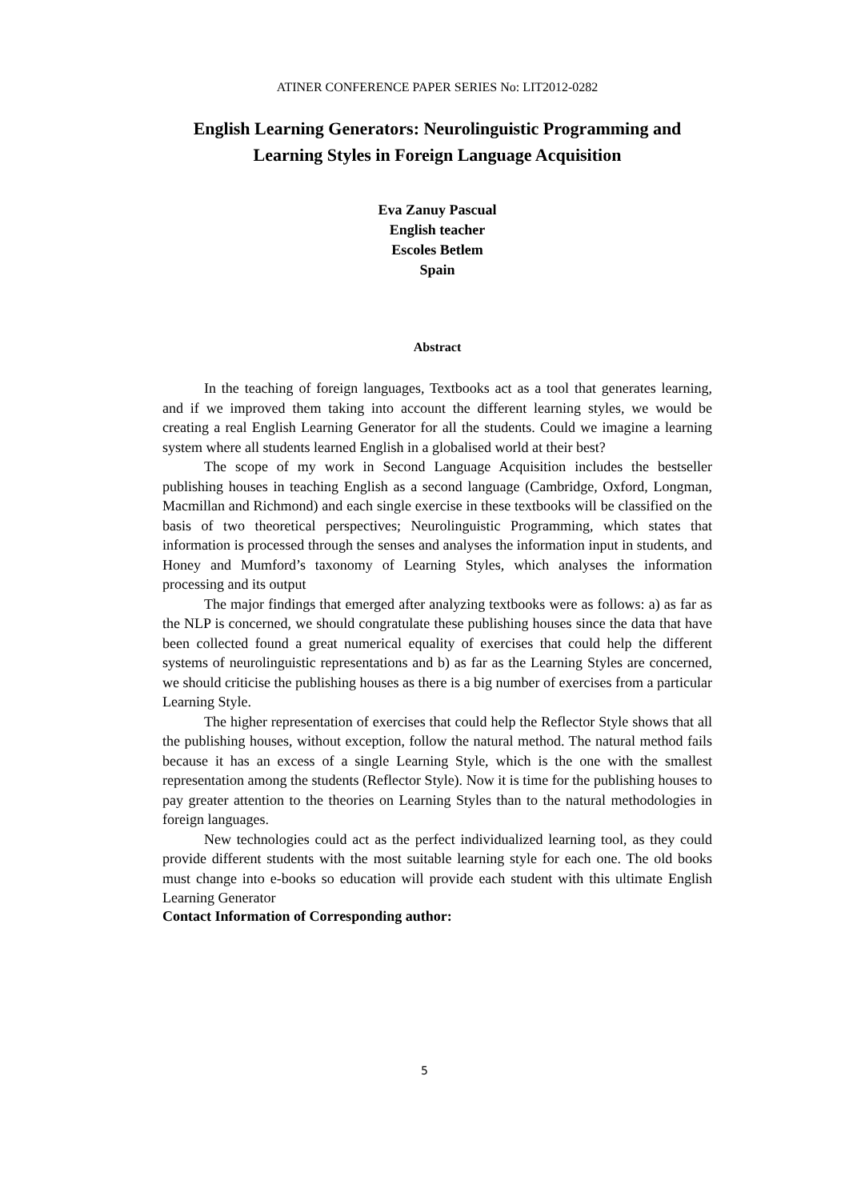ATINER CONFERENCE PAPER SERIES No: LIT2012-0282
English Learning Generators: Neurolinguistic Programming and Learning Styles in Foreign Language Acquisition
Eva Zanuy Pascual
English teacher
Escoles Betlem
Spain
Abstract
In the teaching of foreign languages, Textbooks act as a tool that generates learning, and if we improved them taking into account the different learning styles, we would be creating a real English Learning Generator for all the students. Could we imagine a learning system where all students learned English in a globalised world at their best?
The scope of my work in Second Language Acquisition includes the bestseller publishing houses in teaching English as a second language (Cambridge, Oxford, Longman, Macmillan and Richmond) and each single exercise in these textbooks will be classified on the basis of two theoretical perspectives; Neurolinguistic Programming, which states that information is processed through the senses and analyses the information input in students, and Honey and Mumford’s taxonomy of Learning Styles, which analyses the information processing and its output
The major findings that emerged after analyzing textbooks were as follows: a) as far as the NLP is concerned, we should congratulate these publishing houses since the data that have been collected found a great numerical equality of exercises that could help the different systems of neurolinguistic representations and b) as far as the Learning Styles are concerned, we should criticise the publishing houses as there is a big number of exercises from a particular Learning Style.
The higher representation of exercises that could help the Reflector Style shows that all the publishing houses, without exception, follow the natural method. The natural method fails because it has an excess of a single Learning Style, which is the one with the smallest representation among the students (Reflector Style). Now it is time for the publishing houses to pay greater attention to the theories on Learning Styles than to the natural methodologies in foreign languages.
New technologies could act as the perfect individualized learning tool, as they could provide different students with the most suitable learning style for each one. The old books must change into e-books so education will provide each student with this ultimate English Learning Generator
Contact Information of Corresponding author:
5